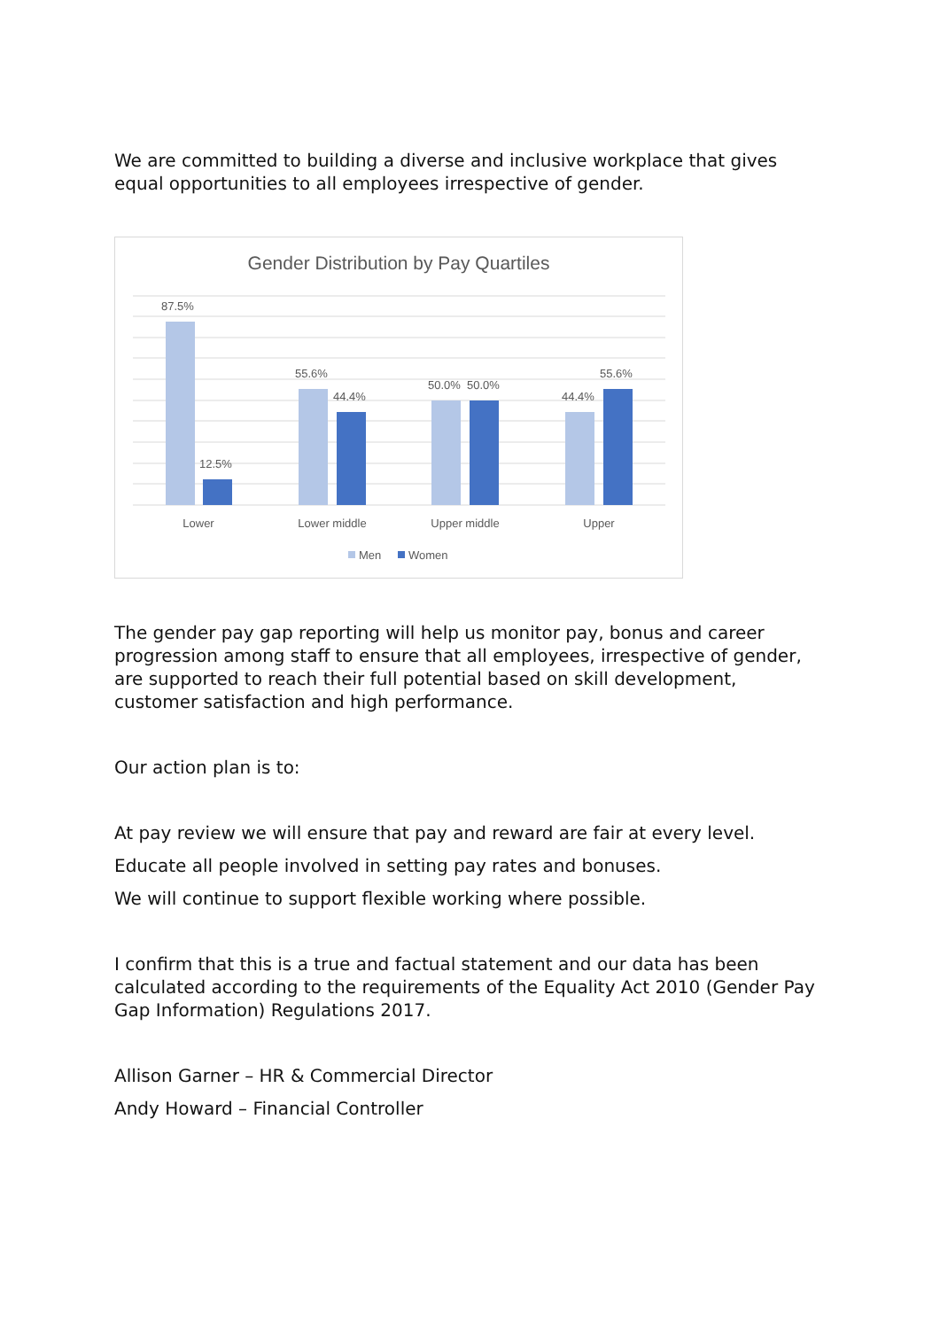We are committed to building a diverse and inclusive workplace that gives equal opportunities to all employees irrespective of gender.
Gender Distribution by Pay Quartiles
87.5%
12.5%
55.6%
44.4%
50.0%
50.0%
44.4%
55.6%
Lower
Lower middle
Upper middle
Upper
Men
Women
The gender pay gap reporting will help us monitor pay, bonus and career progression among staff to ensure that all employees, irrespective of gender, are supported to reach their full potential based on skill development, customer satisfaction and high performance.
Our action plan is to:
At pay review we will ensure that pay and reward are fair at every level.
Educate all people involved in setting pay rates and bonuses.
We will continue to support flexible working where possible.
I confirm that this is a true and factual statement and our data has been calculated according to the requirements of the Equality Act 2010 (Gender Pay Gap Information) Regulations 2017.
Allison Garner – HR & Commercial Director
Andy Howard – Financial Controller